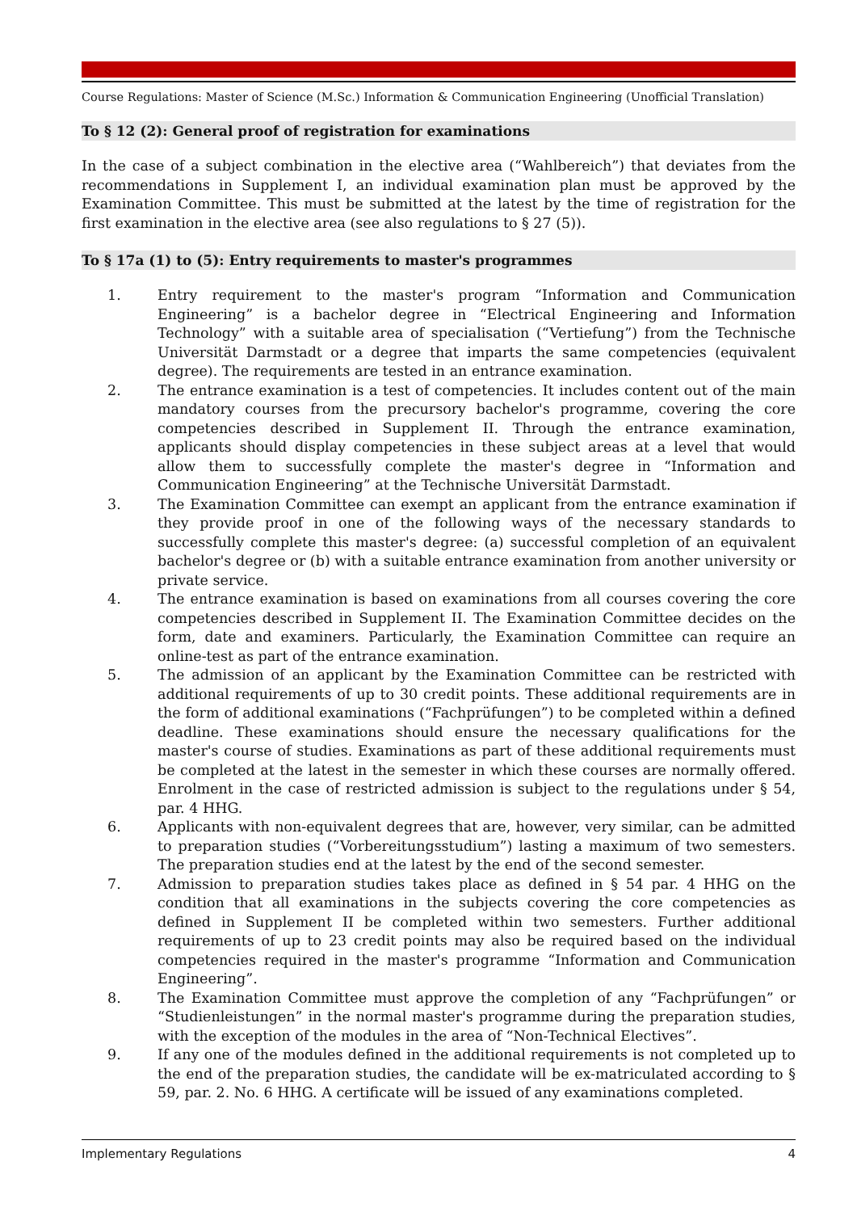Course Regulations: Master of Science (M.Sc.) Information & Communication Engineering (Unofficial Translation)
To § 12 (2): General proof of registration for examinations
In the case of a subject combination in the elective area (“Wahlbereich”) that deviates from the recommendations in Supplement I, an individual examination plan must be approved by the Examination Committee. This must be submitted at the latest by the time of registration for the first examination in the elective area (see also regulations to § 27 (5)).
To § 17a (1) to (5): Entry requirements to master's programmes
1. Entry requirement to the master's program “Information and Communication Engineering” is a bachelor degree in “Electrical Engineering and Information Technology” with a suitable area of specialisation (“Vertiefung”) from the Technische Universität Darmstadt or a degree that imparts the same competencies (equivalent degree). The requirements are tested in an entrance examination.
2. The entrance examination is a test of competencies. It includes content out of the main mandatory courses from the precursory bachelor's programme, covering the core competencies described in Supplement II. Through the entrance examination, applicants should display competencies in these subject areas at a level that would allow them to successfully complete the master's degree in “Information and Communication Engineering” at the Technische Universität Darmstadt.
3. The Examination Committee can exempt an applicant from the entrance examination if they provide proof in one of the following ways of the necessary standards to successfully complete this master's degree: (a) successful completion of an equivalent bachelor's degree or (b) with a suitable entrance examination from another university or private service.
4. The entrance examination is based on examinations from all courses covering the core competencies described in Supplement II. The Examination Committee decides on the form, date and examiners. Particularly, the Examination Committee can require an online-test as part of the entrance examination.
5. The admission of an applicant by the Examination Committee can be restricted with additional requirements of up to 30 credit points. These additional requirements are in the form of additional examinations (“Fachprüfungen”) to be completed within a defined deadline. These examinations should ensure the necessary qualifications for the master's course of studies. Examinations as part of these additional requirements must be completed at the latest in the semester in which these courses are normally offered. Enrolment in the case of restricted admission is subject to the regulations under § 54, par. 4 HHG.
6. Applicants with non-equivalent degrees that are, however, very similar, can be admitted to preparation studies (“Vorbereitungsstudium”) lasting a maximum of two semesters. The preparation studies end at the latest by the end of the second semester.
7. Admission to preparation studies takes place as defined in § 54 par. 4 HHG on the condition that all examinations in the subjects covering the core competencies as defined in Supplement II be completed within two semesters. Further additional requirements of up to 23 credit points may also be required based on the individual competencies required in the master's programme “Information and Communication Engineering”.
8. The Examination Committee must approve the completion of any “Fachprüfungen” or “Studienleistungen” in the normal master's programme during the preparation studies, with the exception of the modules in the area of “Non-Technical Electives”.
9. If any one of the modules defined in the additional requirements is not completed up to the end of the preparation studies, the candidate will be ex-matriculated according to § 59, par. 2. No. 6 HHG. A certificate will be issued of any examinations completed.
Implementary Regulations 4